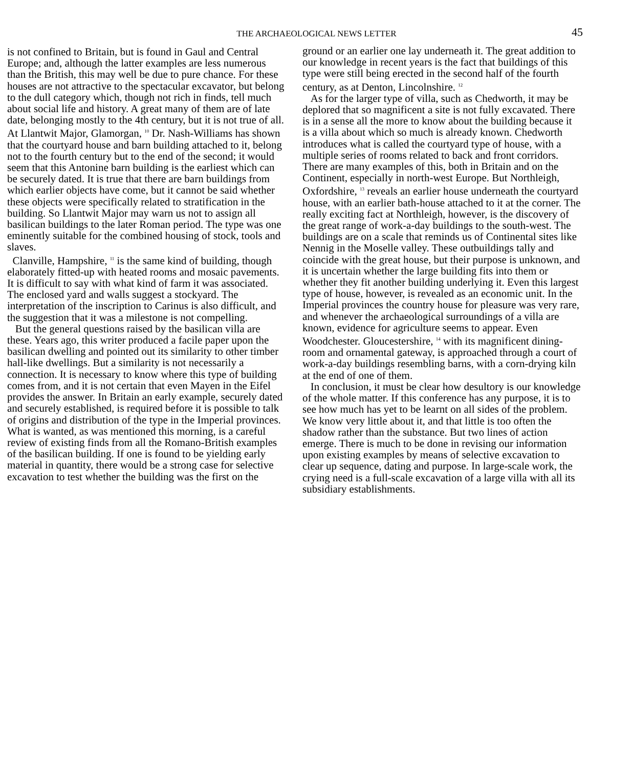THE ARCHAEOLOGICAL NEWS LETTER
45
is not confined to Britain, but is found in Gaul and Central Europe; and, although the latter examples are less numerous than the British, this may well be due to pure chance. For these houses are not attractive to the spectacular excavator, but belong to the dull category which, though not rich in finds, tell much about social life and history. A great many of them are of late date, belonging mostly to the 4th century, but it is not true of all. At Llantwit Major, Glamorgan, <sup>10</sup> Dr. Nash-Williams has shown that the courtyard house and barn building attached to it, belong not to the fourth century but to the end of the second; it would seem that this Antonine barn building is the earliest which can be securely dated. It is true that there are barn buildings from which earlier objects have come, but it cannot be said whether these objects were specifically related to stratification in the building. So Llantwit Major may warn us not to assign all basilican buildings to the later Roman period. The type was one eminently suitable for the combined housing of stock, tools and slaves.
Clanville, Hampshire, <sup>11</sup> is the same kind of building, though elaborately fitted-up with heated rooms and mosaic pavements. It is difficult to say with what kind of farm it was associated. The enclosed yard and walls suggest a stockyard. The interpretation of the inscription to Carinus is also difficult, and the suggestion that it was a milestone is not compelling.
But the general questions raised by the basilican villa are these. Years ago, this writer produced a facile paper upon the basilican dwelling and pointed out its similarity to other timber hall-like dwellings. But a similarity is not necessarily a connection. It is necessary to know where this type of building comes from, and it is not certain that even Mayen in the Eifel provides the answer. In Britain an early example, securely dated and securely established, is required before it is possible to talk of origins and distribution of the type in the Imperial provinces. What is wanted, as was mentioned this morning, is a careful review of existing finds from all the Romano-British examples of the basilican building. If one is found to be yielding early material in quantity, there would be a strong case for selective excavation to test whether the building was the first on the
ground or an earlier one lay underneath it. The great addition to our knowledge in recent years is the fact that buildings of this type were still being erected in the second half of the fourth century, as at Denton, Lincolnshire. <sup>12</sup>
As for the larger type of villa, such as Chedworth, it may be deplored that so magnificent a site is not fully excavated. There is in a sense all the more to know about the building because it is a villa about which so much is already known. Chedworth introduces what is called the courtyard type of house, with a multiple series of rooms related to back and front corridors. There are many examples of this, both in Britain and on the Continent, especially in north-west Europe. But Northleigh, Oxfordshire, <sup>13</sup> reveals an earlier house underneath the courtyard house, with an earlier bath-house attached to it at the corner. The really exciting fact at Northleigh, however, is the discovery of the great range of work-a-day buildings to the south-west. The buildings are on a scale that reminds us of Continental sites like Nennig in the Moselle valley. These outbuildings tally and coincide with the great house, but their purpose is unknown, and it is uncertain whether the large building fits into them or whether they fit another building underlying it. Even this largest type of house, however, is revealed as an economic unit. In the Imperial provinces the country house for pleasure was very rare, and whenever the archaeological surroundings of a villa are known, evidence for agriculture seems to appear. Even Woodchester. Gloucestershire, <sup>14</sup> with its magnificent dining-room and ornamental gateway, is approached through a court of work-a-day buildings resembling barns, with a corn-drying kiln at the end of one of them.
In conclusion, it must be clear how desultory is our knowledge of the whole matter. If this conference has any purpose, it is to see how much has yet to be learnt on all sides of the problem. We know very little about it, and that little is too often the shadow rather than the substance. But two lines of action emerge. There is much to be done in revising our information upon existing examples by means of selective excavation to clear up sequence, dating and purpose. In large-scale work, the crying need is a full-scale excavation of a large villa with all its subsidiary establishments.